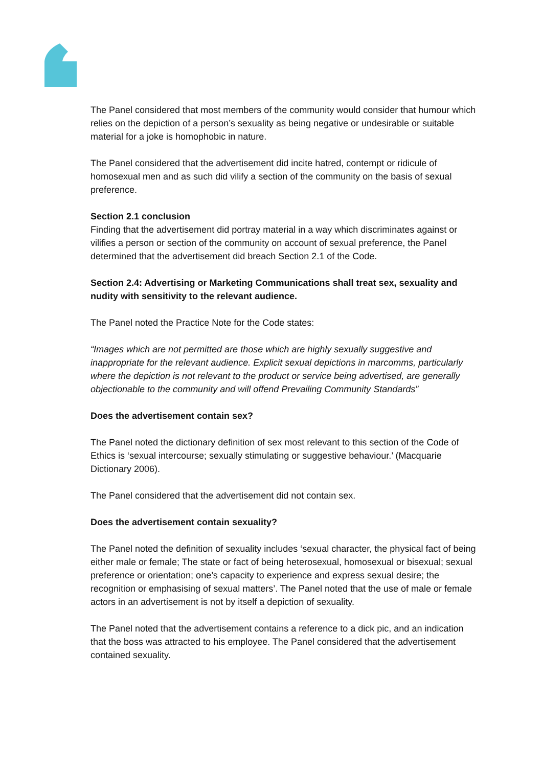The Panel considered that most members of the community would consider that humour which relies on the depiction of a person’s sexuality as being negative or undesirable or suitable material for a joke is homophobic in nature.
The Panel considered that the advertisement did incite hatred, contempt or ridicule of homosexual men and as such did vilify a section of the community on the basis of sexual preference.
Section 2.1 conclusion
Finding that the advertisement did portray material in a way which discriminates against or vilifies a person or section of the community on account of sexual preference, the Panel determined that the advertisement did breach Section 2.1 of the Code.
Section 2.4: Advertising or Marketing Communications shall treat sex, sexuality and nudity with sensitivity to the relevant audience.
The Panel noted the Practice Note for the Code states:
“Images which are not permitted are those which are highly sexually suggestive and inappropriate for the relevant audience. Explicit sexual depictions in marcomms, particularly where the depiction is not relevant to the product or service being advertised, are generally objectionable to the community and will offend Prevailing Community Standards”
Does the advertisement contain sex?
The Panel noted the dictionary definition of sex most relevant to this section of the Code of Ethics is ‘sexual intercourse; sexually stimulating or suggestive behaviour.’ (Macquarie Dictionary 2006).
The Panel considered that the advertisement did not contain sex.
Does the advertisement contain sexuality?
The Panel noted the definition of sexuality includes ‘sexual character, the physical fact of being either male or female; The state or fact of being heterosexual, homosexual or bisexual; sexual preference or orientation; one’s capacity to experience and express sexual desire; the recognition or emphasising of sexual matters’. The Panel noted that the use of male or female actors in an advertisement is not by itself a depiction of sexuality.
The Panel noted that the advertisement contains a reference to a dick pic, and an indication that the boss was attracted to his employee. The Panel considered that the advertisement contained sexuality.